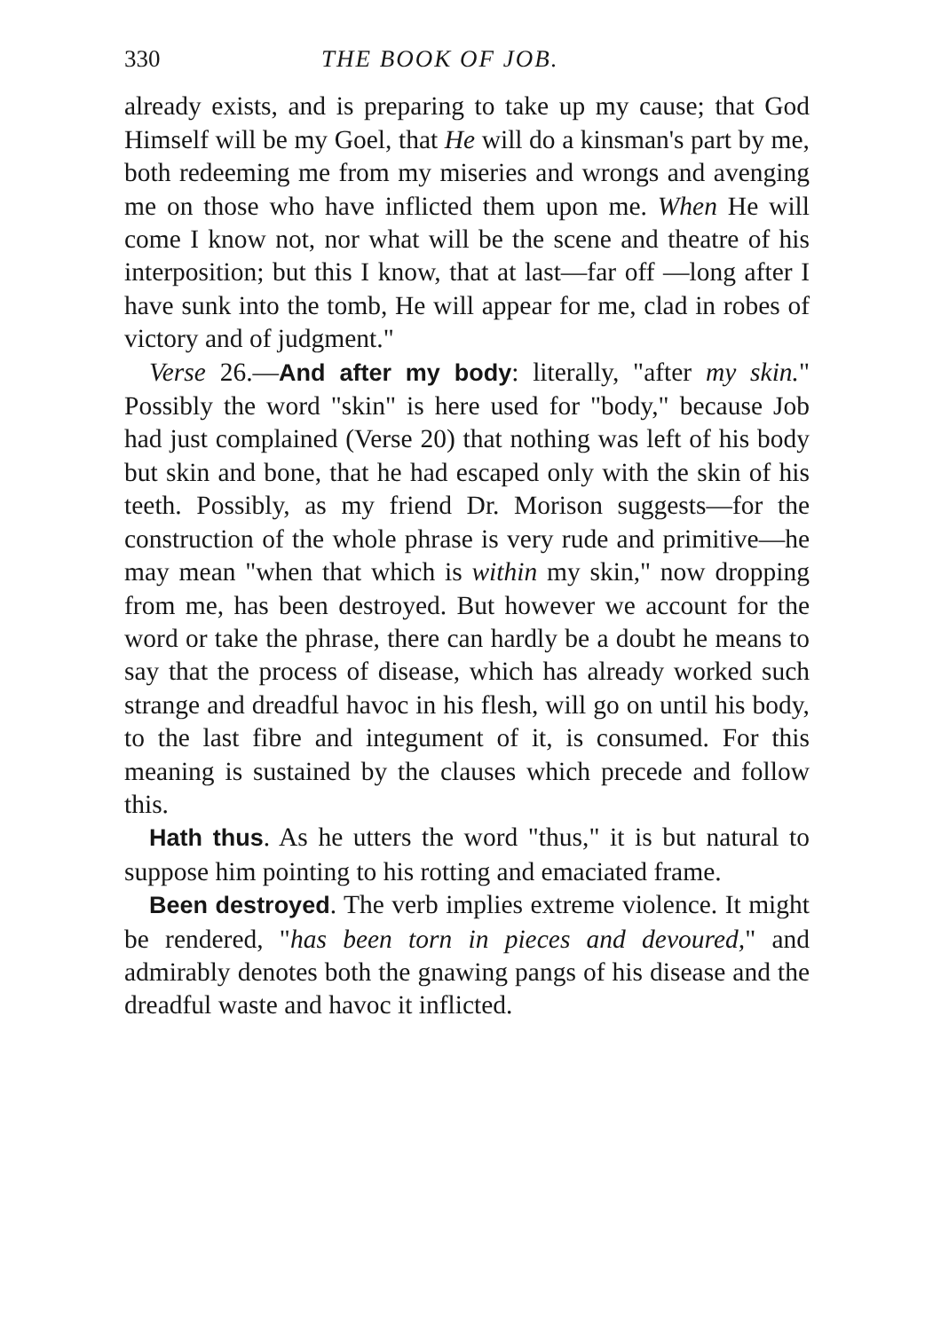330 THE BOOK OF JOB.
already exists, and is preparing to take up my cause; that God Himself will be my Goel, that He will do a kinsman's part by me, both redeeming me from my miseries and wrongs and avenging me on those who have inflicted them upon me. When He will come I know not, nor what will be the scene and theatre of his interposition; but this I know, that at last—far off —long after I have sunk into the tomb, He will appear for me, clad in robes of victory and of judgment."
Verse 26.—And after my body: literally, "after my skin." Possibly the word "skin" is here used for "body," because Job had just complained (Verse 20) that nothing was left of his body but skin and bone, that he had escaped only with the skin of his teeth. Possibly, as my friend Dr. Morison suggests—for the construction of the whole phrase is very rude and primitive—he may mean "when that which is within my skin," now dropping from me, has been destroyed. But however we account for the word or take the phrase, there can hardly be a doubt he means to say that the process of disease, which has already worked such strange and dreadful havoc in his flesh, will go on until his body, to the last fibre and integument of it, is consumed. For this meaning is sustained by the clauses which precede and follow this.
Hath thus. As he utters the word "thus," it is but natural to suppose him pointing to his rotting and emaciated frame.
Been destroyed. The verb implies extreme violence. It might be rendered, "has been torn in pieces and devoured," and admirably denotes both the gnawing pangs of his disease and the dreadful waste and havoc it inflicted.